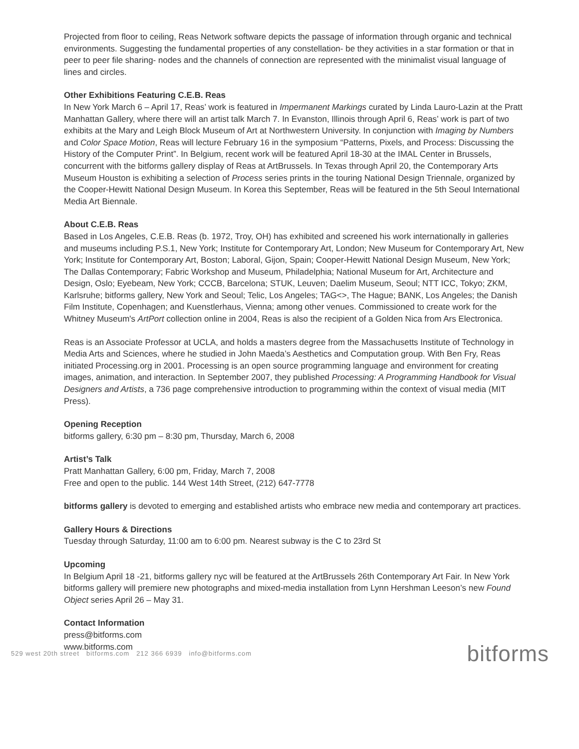Projected from floor to ceiling, Reas Network software depicts the passage of information through organic and technical environments. Suggesting the fundamental properties of any constellation- be they activities in a star formation or that in peer to peer file sharing- nodes and the channels of connection are represented with the minimalist visual language of lines and circles.
Other Exhibitions Featuring C.E.B. Reas
In New York March 6 – April 17, Reas’ work is featured in Impermanent Markings curated by Linda Lauro-Lazin at the Pratt Manhattan Gallery, where there will an artist talk March 7. In Evanston, Illinois through April 6, Reas’ work is part of two exhibits at the Mary and Leigh Block Museum of Art at Northwestern University. In conjunction with Imaging by Numbers and Color Space Motion, Reas will lecture February 16 in the symposium “Patterns, Pixels, and Process: Discussing the History of the Computer Print”. In Belgium, recent work will be featured April 18-30 at the IMAL Center in Brussels, concurrent with the bitforms gallery display of Reas at ArtBrussels. In Texas through April 20, the Contemporary Arts Museum Houston is exhibiting a selection of Process series prints in the touring National Design Triennale, organized by the Cooper-Hewitt National Design Museum. In Korea this September, Reas will be featured in the 5th Seoul International Media Art Biennale.
About C.E.B. Reas
Based in Los Angeles, C.E.B. Reas (b. 1972, Troy, OH) has exhibited and screened his work internationally in galleries and museums including P.S.1, New York; Institute for Contemporary Art, London; New Museum for Contemporary Art, New York; Institute for Contemporary Art, Boston; Laboral, Gijon, Spain; Cooper-Hewitt National Design Museum, New York; The Dallas Contemporary; Fabric Workshop and Museum, Philadelphia; National Museum for Art, Architecture and Design, Oslo; Eyebeam, New York; CCCB, Barcelona; STUK, Leuven; Daelim Museum, Seoul; NTT ICC, Tokyo; ZKM, Karlsruhe; bitforms gallery, New York and Seoul; Telic, Los Angeles; TAG<>, The Hague; BANK, Los Angeles; the Danish Film Institute, Copenhagen; and Kuenstlerhaus, Vienna; among other venues. Commissioned to create work for the Whitney Museum's ArtPort collection online in 2004, Reas is also the recipient of a Golden Nica from Ars Electronica.
Reas is an Associate Professor at UCLA, and holds a masters degree from the Massachusetts Institute of Technology in Media Arts and Sciences, where he studied in John Maeda’s Aesthetics and Computation group. With Ben Fry, Reas initiated Processing.org in 2001. Processing is an open source programming language and environment for creating images, animation, and interaction. In September 2007, they published Processing: A Programming Handbook for Visual Designers and Artists, a 736 page comprehensive introduction to programming within the context of visual media (MIT Press).
Opening Reception
bitforms gallery, 6:30 pm – 8:30 pm, Thursday, March 6, 2008
Artist’s Talk
Pratt Manhattan Gallery, 6:00 pm, Friday, March 7, 2008
Free and open to the public. 144 West 14th Street, (212) 647-7778
bitforms gallery is devoted to emerging and established artists who embrace new media and contemporary art practices.
Gallery Hours & Directions
Tuesday through Saturday, 11:00 am to 6:00 pm. Nearest subway is the C to 23rd St
Upcoming
In Belgium April 18 -21, bitforms gallery nyc will be featured at the ArtBrussels 26th Contemporary Art Fair. In New York bitforms gallery will premiere new photographs and mixed-media installation from Lynn Hershman Leeson’s new Found Object series April 26 – May 31.
Contact Information
press@bitforms.com
www.bitforms.com
529 west 20th street bitforms.com 212 366 6939 info@bitforms.com
bitforms